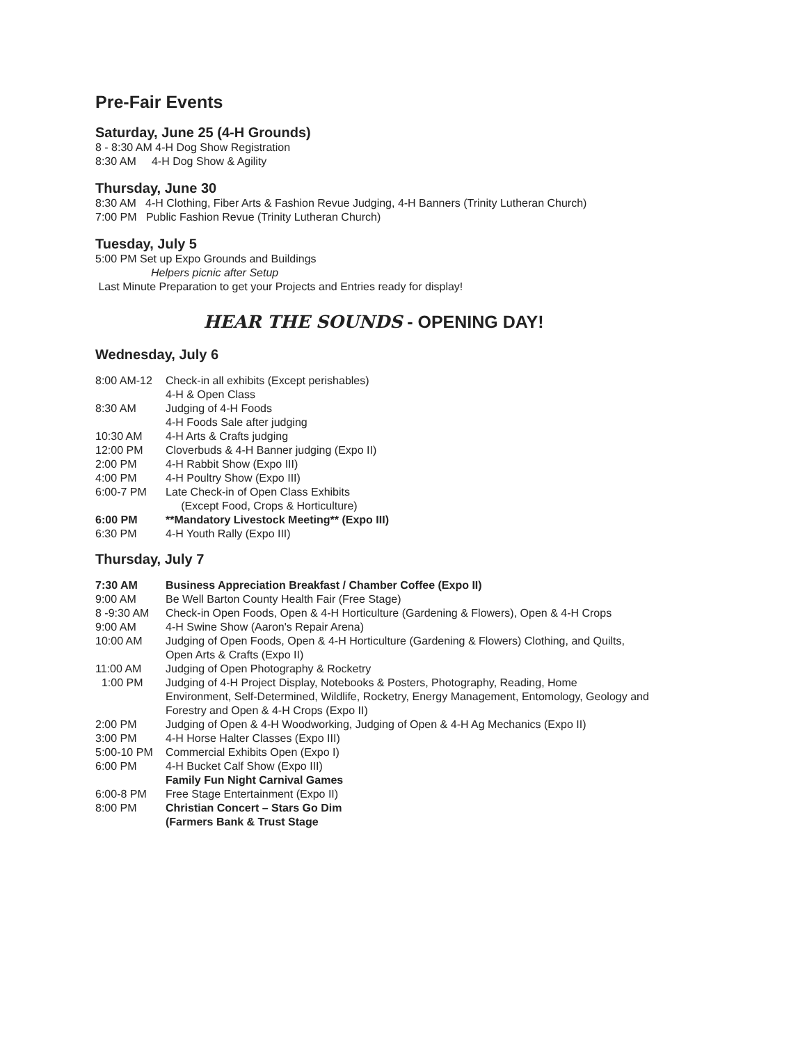Pre-Fair Events
Saturday, June 25 (4-H Grounds)
8 - 8:30 AM 4-H Dog Show Registration
8:30 AM 4-H Dog Show & Agility
Thursday, June 30
8:30 AM 4-H Clothing, Fiber Arts & Fashion Revue Judging, 4-H Banners (Trinity Lutheran Church)
7:00 PM Public Fashion Revue (Trinity Lutheran Church)
Tuesday, July 5
5:00 PM Set up Expo Grounds and Buildings
Helpers picnic after Setup
Last Minute Preparation to get your Projects and Entries ready for display!
HEAR THE SOUNDS - OPENING DAY!
Wednesday, July 6
8:00 AM-12 Check-in all exhibits (Except perishables)
4-H & Open Class
8:30 AM Judging of 4-H Foods
4-H Foods Sale after judging
10:30 AM 4-H Arts & Crafts judging
12:00 PM Cloverbuds & 4-H Banner judging (Expo II)
2:00 PM 4-H Rabbit Show (Expo III)
4:00 PM 4-H Poultry Show (Expo III)
6:00-7 PM Late Check-in of Open Class Exhibits
(Except Food, Crops & Horticulture)
6:00 PM **Mandatory Livestock Meeting** (Expo III)
6:30 PM 4-H Youth Rally (Expo III)
Thursday, July 7
7:30 AM Business Appreciation Breakfast / Chamber Coffee (Expo II)
9:00 AM Be Well Barton County Health Fair (Free Stage)
8 -9:30 AM Check-in Open Foods, Open & 4-H Horticulture (Gardening & Flowers), Open & 4-H Crops
9:00 AM 4-H Swine Show (Aaron's Repair Arena)
10:00 AM Judging of Open Foods, Open & 4-H Horticulture (Gardening & Flowers) Clothing, and Quilts,
Open Arts & Crafts (Expo II)
11:00 AM Judging of Open Photography & Rocketry
1:00 PM Judging of 4-H Project Display, Notebooks & Posters, Photography, Reading, Home
Environment, Self-Determined, Wildlife, Rocketry, Energy Management, Entomology, Geology and
Forestry and Open & 4-H Crops (Expo II)
2:00 PM Judging of Open & 4-H Woodworking, Judging of Open & 4-H Ag Mechanics (Expo II)
3:00 PM 4-H Horse Halter Classes (Expo III)
5:00-10 PM Commercial Exhibits Open (Expo I)
6:00 PM 4-H Bucket Calf Show (Expo III)
Family Fun Night Carnival Games
6:00-8 PM Free Stage Entertainment (Expo II)
8:00 PM Christian Concert – Stars Go Dim
(Farmers Bank & Trust Stage